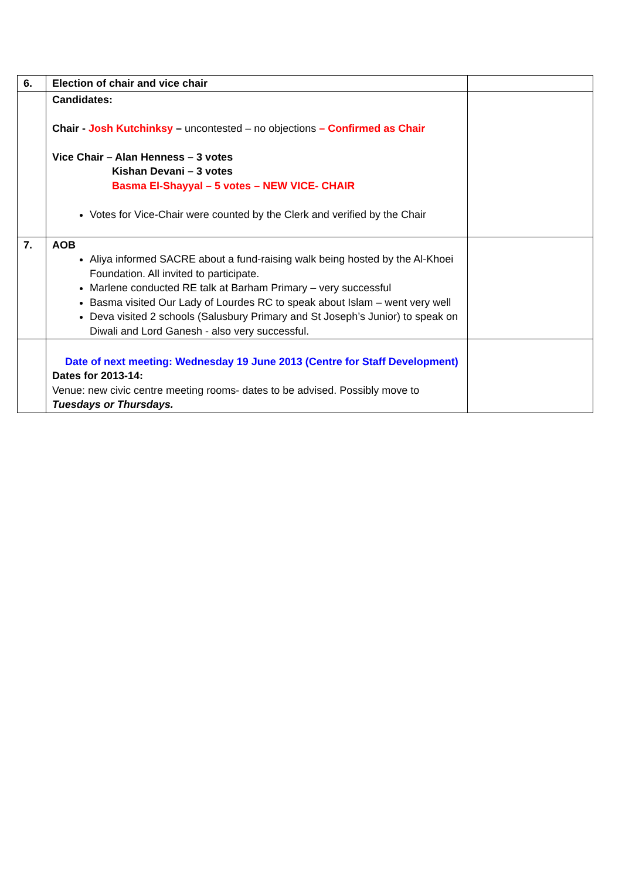| 6. | Election of chair and vice chair | |
| | Candidates: Chair - Josh Kutchinksy – uncontested – no objections – Confirmed as Chair Vice Chair – Alan Henness – 3 votes Kishan Devani – 3 votes Basma El-Shayyal – 5 votes – NEW VICE- CHAIR Votes for Vice-Chair were counted by the Clerk and verified by the Chair | |
| 7. | AOB Aliya informed SACRE about a fund-raising walk being hosted by the Al-Khoei Foundation. All invited to participate. Marlene conducted RE talk at Barham Primary – very successful Basma visited Our Lady of Lourdes RC to speak about Islam – went very well Deva visited 2 schools (Salusbury Primary and St Joseph’s Junior) to speak on Diwali and Lord Ganesh - also very successful. | |
| | Date of next meeting: Wednesday 19 June 2013 (Centre for Staff Development) Dates for 2013-14: Venue: new civic centre meeting rooms- dates to be advised. Possibly move to Tuesdays or Thursdays. | |